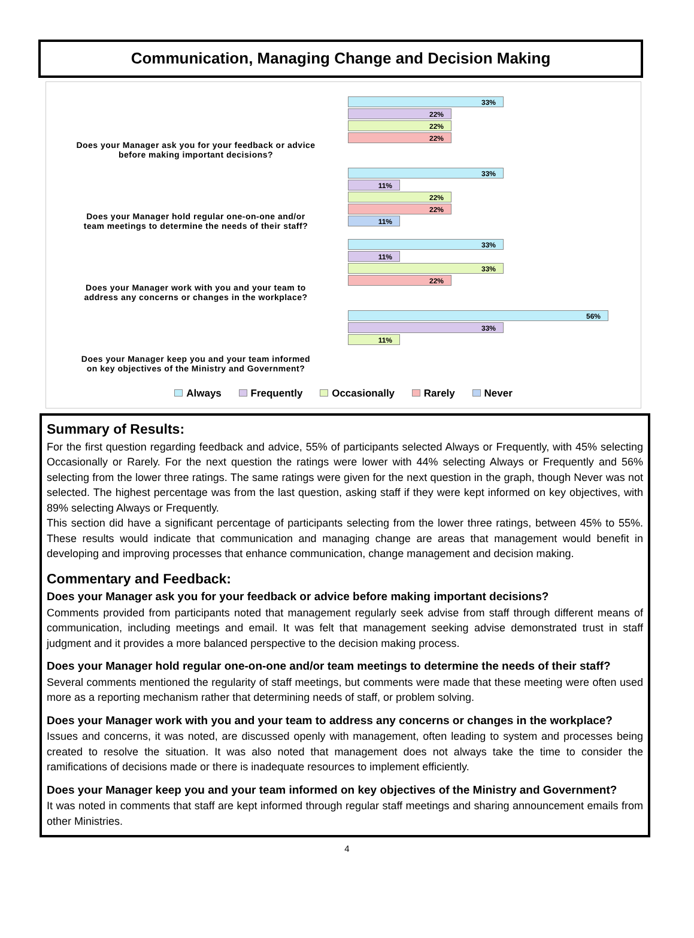Communication, Managing Change and Decision Making
Does your Manager ask you for your feedback or advice
before making important decisions?
33%
22%
22%
22%
Does your Manager hold regular one-on-one and/or
team meetings to determine the needs of their staff?
33%
11%
22%
22%
11%
Does your Manager work with you and your team to
address any concerns or changes in the workplace?
33%
11%
33%
22%
Does your Manager keep you and your team informed
on key objectives of the Ministry and Government?
56%
33%
11%
Always Frequently Occasionally Rarely Never
Summary of Results:
For the first question regarding feedback and advice, 55% of participants selected Always or Frequently, with 45% selecting Occasionally or Rarely. For the next question the ratings were lower with 44% selecting Always or Frequently and 56% selecting from the lower three ratings. The same ratings were given for the next question in the graph, though Never was not selected. The highest percentage was from the last question, asking staff if they were kept informed on key objectives, with 89% selecting Always or Frequently.
This section did have a significant percentage of participants selecting from the lower three ratings, between 45% to 55%. These results would indicate that communication and managing change are areas that management would benefit in developing and improving processes that enhance communication, change management and decision making.
Commentary and Feedback:
Does your Manager ask you for your feedback or advice before making important decisions?
Comments provided from participants noted that management regularly seek advise from staff through different means of communication, including meetings and email. It was felt that management seeking advise demonstrated trust in staff judgment and it provides a more balanced perspective to the decision making process.
Does your Manager hold regular one-on-one and/or team meetings to determine the needs of their staff?
Several comments mentioned the regularity of staff meetings, but comments were made that these meeting were often used more as a reporting mechanism rather that determining needs of staff, or problem solving.
Does your Manager work with you and your team to address any concerns or changes in the workplace?
Issues and concerns, it was noted, are discussed openly with management, often leading to system and processes being created to resolve the situation. It was also noted that management does not always take the time to consider the ramifications of decisions made or there is inadequate resources to implement efficiently.
Does your Manager keep you and your team informed on key objectives of the Ministry and Government?
It was noted in comments that staff are kept informed through regular staff meetings and sharing announcement emails from other Ministries.
4